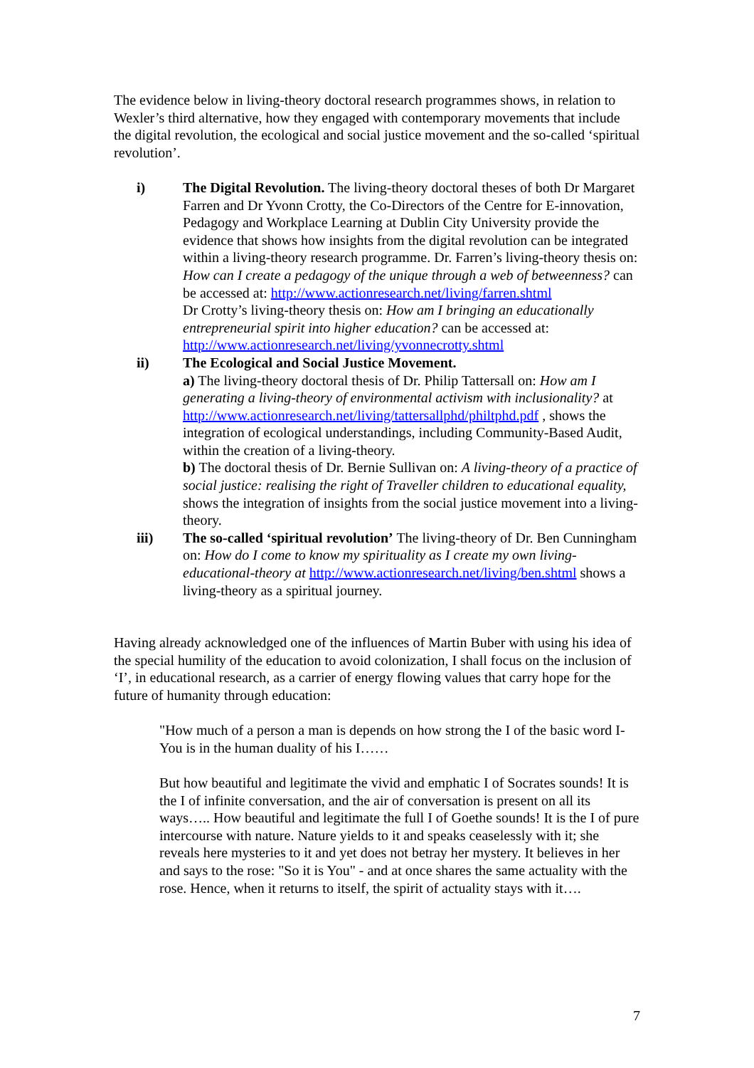The evidence below in living-theory doctoral research programmes shows, in relation to Wexler’s third alternative, how they engaged with contemporary movements that include the digital revolution, the ecological and social justice movement and the so-called ‘spiritual revolution’.
i) The Digital Revolution. The living-theory doctoral theses of both Dr Margaret Farren and Dr Yvonn Crotty, the Co-Directors of the Centre for E-innovation, Pedagogy and Workplace Learning at Dublin City University provide the evidence that shows how insights from the digital revolution can be integrated within a living-theory research programme. Dr. Farren’s living-theory thesis on: How can I create a pedagogy of the unique through a web of betweenness? can be accessed at: http://www.actionresearch.net/living/farren.shtml
Dr Crotty’s living-theory thesis on: How am I bringing an educationally entrepreneurial spirit into higher education? can be accessed at: http://www.actionresearch.net/living/yvonnecrotty.shtml
ii) The Ecological and Social Justice Movement.
a) The living-theory doctoral thesis of Dr. Philip Tattersall on: How am I generating a living-theory of environmental activism with inclusionality? at http://www.actionresearch.net/living/tattersallphd/philtphd.pdf , shows the integration of ecological understandings, including Community-Based Audit, within the creation of a living-theory.
b) The doctoral thesis of Dr. Bernie Sullivan on: A living-theory of a practice of social justice: realising the right of Traveller children to educational equality, shows the integration of insights from the social justice movement into a living-theory.
iii) The so-called ‘spiritual revolution’ The living-theory of Dr. Ben Cunningham on: How do I come to know my spirituality as I create my own living-educational-theory at http://www.actionresearch.net/living/ben.shtml shows a living-theory as a spiritual journey.
Having already acknowledged one of the influences of Martin Buber with using his idea of the special humility of the education to avoid colonization, I shall focus on the inclusion of ‘I’, in educational research, as a carrier of energy flowing values that carry hope for the future of humanity through education:
"How much of a person a man is depends on how strong the I of the basic word I-You is in the human duality of his I……
But how beautiful and legitimate the vivid and emphatic I of Socrates sounds! It is the I of infinite conversation, and the air of conversation is present on all its ways….. How beautiful and legitimate the full I of Goethe sounds! It is the I of pure intercourse with nature. Nature yields to it and speaks ceaselessly with it; she reveals here mysteries to it and yet does not betray her mystery. It believes in her and says to the rose: "So it is You" - and at once shares the same actuality with the rose. Hence, when it returns to itself, the spirit of actuality stays with it….
7